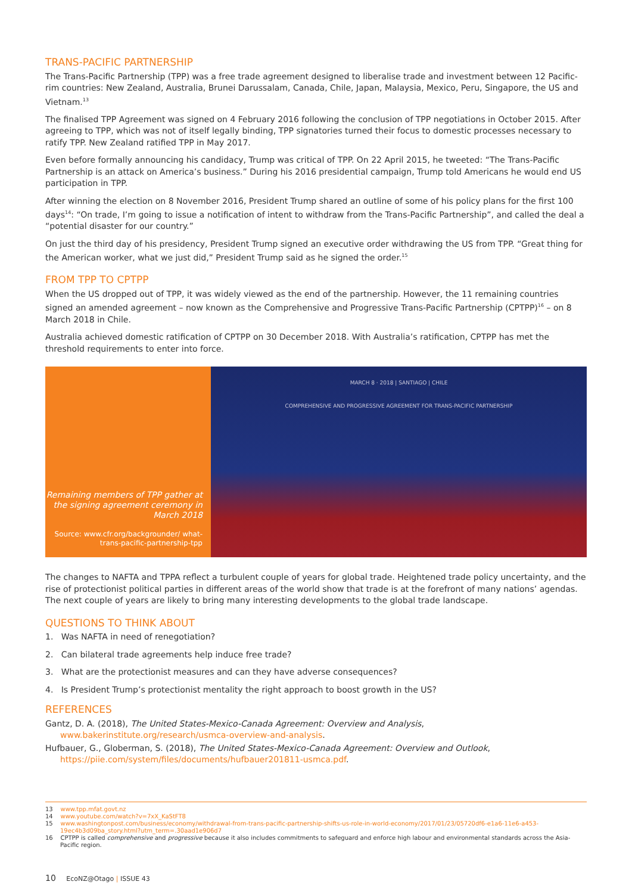TRANS-PACIFIC PARTNERSHIP
The Trans-Pacific Partnership (TPP) was a free trade agreement designed to liberalise trade and investment between 12 Pacific-rim countries: New Zealand, Australia, Brunei Darussalam, Canada, Chile, Japan, Malaysia, Mexico, Peru, Singapore, the US and Vietnam.<sup>13</sup>
The finalised TPP Agreement was signed on 4 February 2016 following the conclusion of TPP negotiations in October 2015. After agreeing to TPP, which was not of itself legally binding, TPP signatories turned their focus to domestic processes necessary to ratify TPP. New Zealand ratified TPP in May 2017.
Even before formally announcing his candidacy, Trump was critical of TPP. On 22 April 2015, he tweeted: “The Trans-Pacific Partnership is an attack on America’s business.” During his 2016 presidential campaign, Trump told Americans he would end US participation in TPP.
After winning the election on 8 November 2016, President Trump shared an outline of some of his policy plans for the first 100 days<sup>14</sup>: “On trade, I’m going to issue a notification of intent to withdraw from the Trans-Pacific Partnership”, and called the deal a “potential disaster for our country.”
On just the third day of his presidency, President Trump signed an executive order withdrawing the US from TPP. “Great thing for the American worker, what we just did,” President Trump said as he signed the order.<sup>15</sup>
FROM TPP TO CPTPP
When the US dropped out of TPP, it was widely viewed as the end of the partnership. However, the 11 remaining countries signed an amended agreement – now known as the Comprehensive and Progressive Trans-Pacific Partnership (CPTPP)<sup>16</sup> – on 8 March 2018 in Chile.
Australia achieved domestic ratification of CPTPP on 30 December 2018. With Australia’s ratification, CPTPP has met the threshold requirements to enter into force.
Remaining members of TPP gather at the signing agreement ceremony in March 2018
Source: www.cfr.org/backgrounder/ what-trans-pacific-partnership-tpp
MARCH 8 · 2018 | SANTIAGO | CHILE
COMPREHENSIVE AND PROGRESSIVE AGREEMENT FOR TRANS-PACIFIC PARTNERSHIP
The changes to NAFTA and TPPA reflect a turbulent couple of years for global trade. Heightened trade policy uncertainty, and the rise of protectionist political parties in different areas of the world show that trade is at the forefront of many nations’ agendas. The next couple of years are likely to bring many interesting developments to the global trade landscape.
QUESTIONS TO THINK ABOUT
1. Was NAFTA in need of renegotiation?
2. Can bilateral trade agreements help induce free trade?
3. What are the protectionist measures and can they have adverse consequences?
4. Is President Trump’s protectionist mentality the right approach to boost growth in the US?
REFERENCES
Gantz, D. A. (2018), The United States-Mexico-Canada Agreement: Overview and Analysis, www.bakerinstitute.org/research/usmca-overview-and-analysis.
Hufbauer, G., Globerman, S. (2018), The United States-Mexico-Canada Agreement: Overview and Outlook, https://piie.com/system/files/documents/hufbauer201811-usmca.pdf.
13 www.tpp.mfat.govt.nz
14 www.youtube.com/watch?v=7xX_KaStFT8
15 www.washingtonpost.com/business/economy/withdrawal-from-trans-pacific-partnership-shifts-us-role-in-world-economy/2017/01/23/05720df6-e1a6-11e6-a453-19ec4b3d09ba_story.html?utm_term=.30aad1e906d7
16 CPTPP is called comprehensive and progressive because it also includes commitments to safeguard and enforce high labour and environmental standards across the Asia-Pacific region.
10 EcoNZ@Otago | ISSUE 43